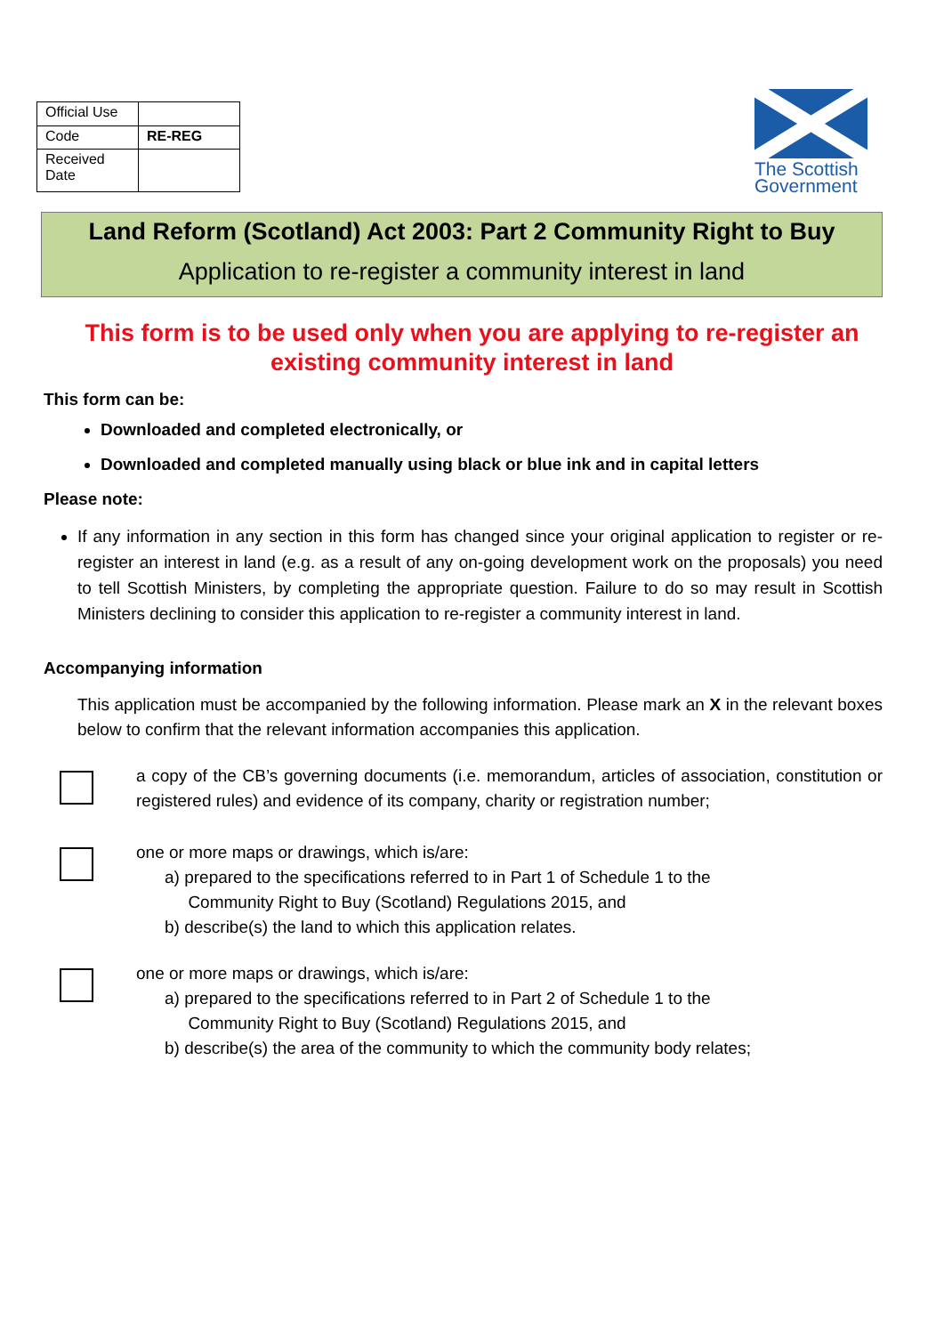| Official Use | |
| Code | RE-REG |
| Received Date | |
The Scottish Government
Land Reform (Scotland) Act 2003: Part 2 Community Right to Buy
Application to re-register a community interest in land
This form is to be used only when you are applying to re-register an existing community interest in land
This form can be:
Downloaded and completed electronically, or
Downloaded and completed manually using black or blue ink and in capital letters
Please note:
If any information in any section in this form has changed since your original application to register or re-register an interest in land (e.g. as a result of any on-going development work on the proposals) you need to tell Scottish Ministers, by completing the appropriate question. Failure to do so may result in Scottish Ministers declining to consider this application to re-register a community interest in land.
Accompanying information
This application must be accompanied by the following information. Please mark an X in the relevant boxes below to confirm that the relevant information accompanies this application.
a copy of the CB’s governing documents (i.e. memorandum, articles of association, constitution or registered rules) and evidence of its company, charity or registration number;
one or more maps or drawings, which is/are:
a) prepared to the specifications referred to in Part 1 of Schedule 1 to the
Community Right to Buy (Scotland) Regulations 2015, and
b) describe(s) the land to which this application relates.
one or more maps or drawings, which is/are:
a) prepared to the specifications referred to in Part 2 of Schedule 1 to the
Community Right to Buy (Scotland) Regulations 2015, and
b) describe(s) the area of the community to which the community body relates;